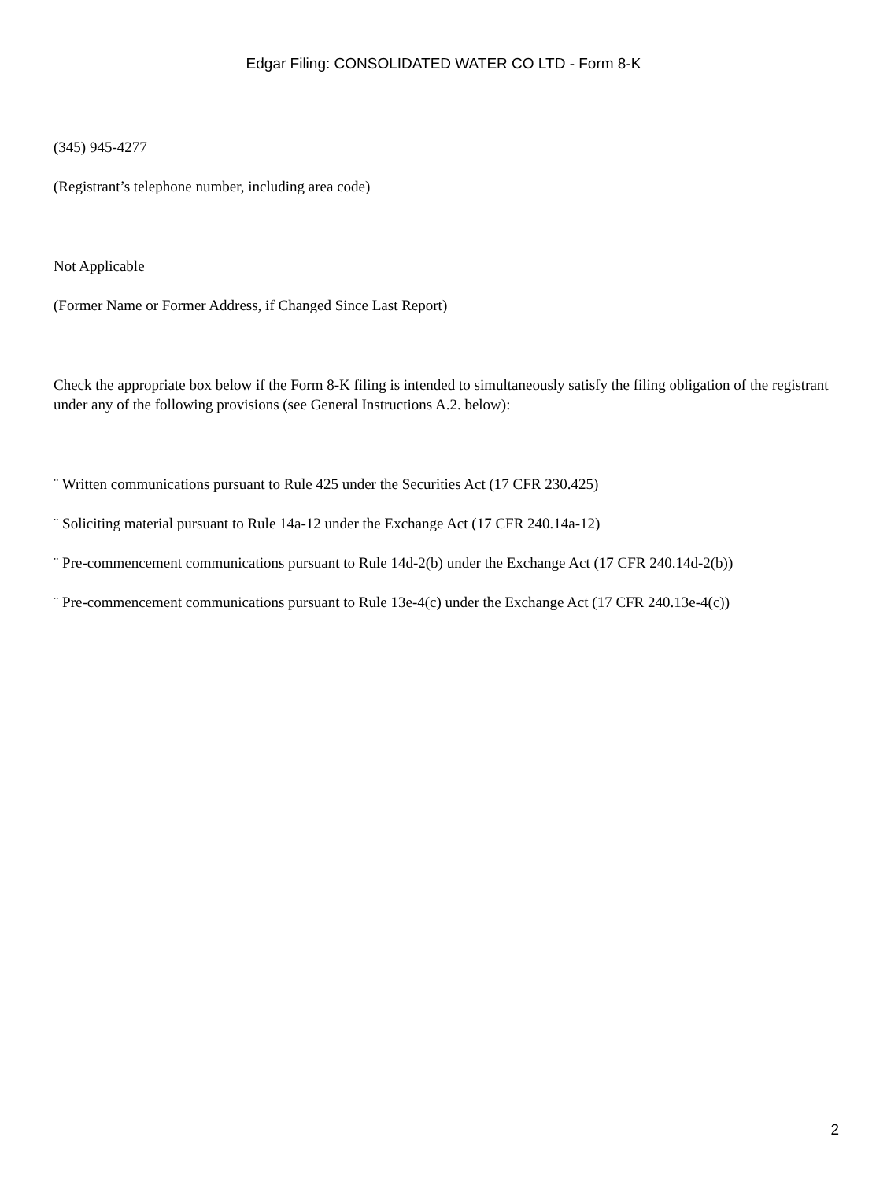Edgar Filing: CONSOLIDATED WATER CO LTD - Form 8-K
(345) 945-4277
(Registrant’s telephone number, including area code)
Not Applicable
(Former Name or Former Address, if Changed Since Last Report)
Check the appropriate box below if the Form 8-K filing is intended to simultaneously satisfy the filing obligation of the registrant under any of the following provisions (see General Instructions A.2. below):
¨ Written communications pursuant to Rule 425 under the Securities Act (17 CFR 230.425)
¨ Soliciting material pursuant to Rule 14a-12 under the Exchange Act (17 CFR 240.14a-12)
¨ Pre-commencement communications pursuant to Rule 14d-2(b) under the Exchange Act (17 CFR 240.14d-2(b))
¨ Pre-commencement communications pursuant to Rule 13e-4(c) under the Exchange Act (17 CFR 240.13e-4(c))
2